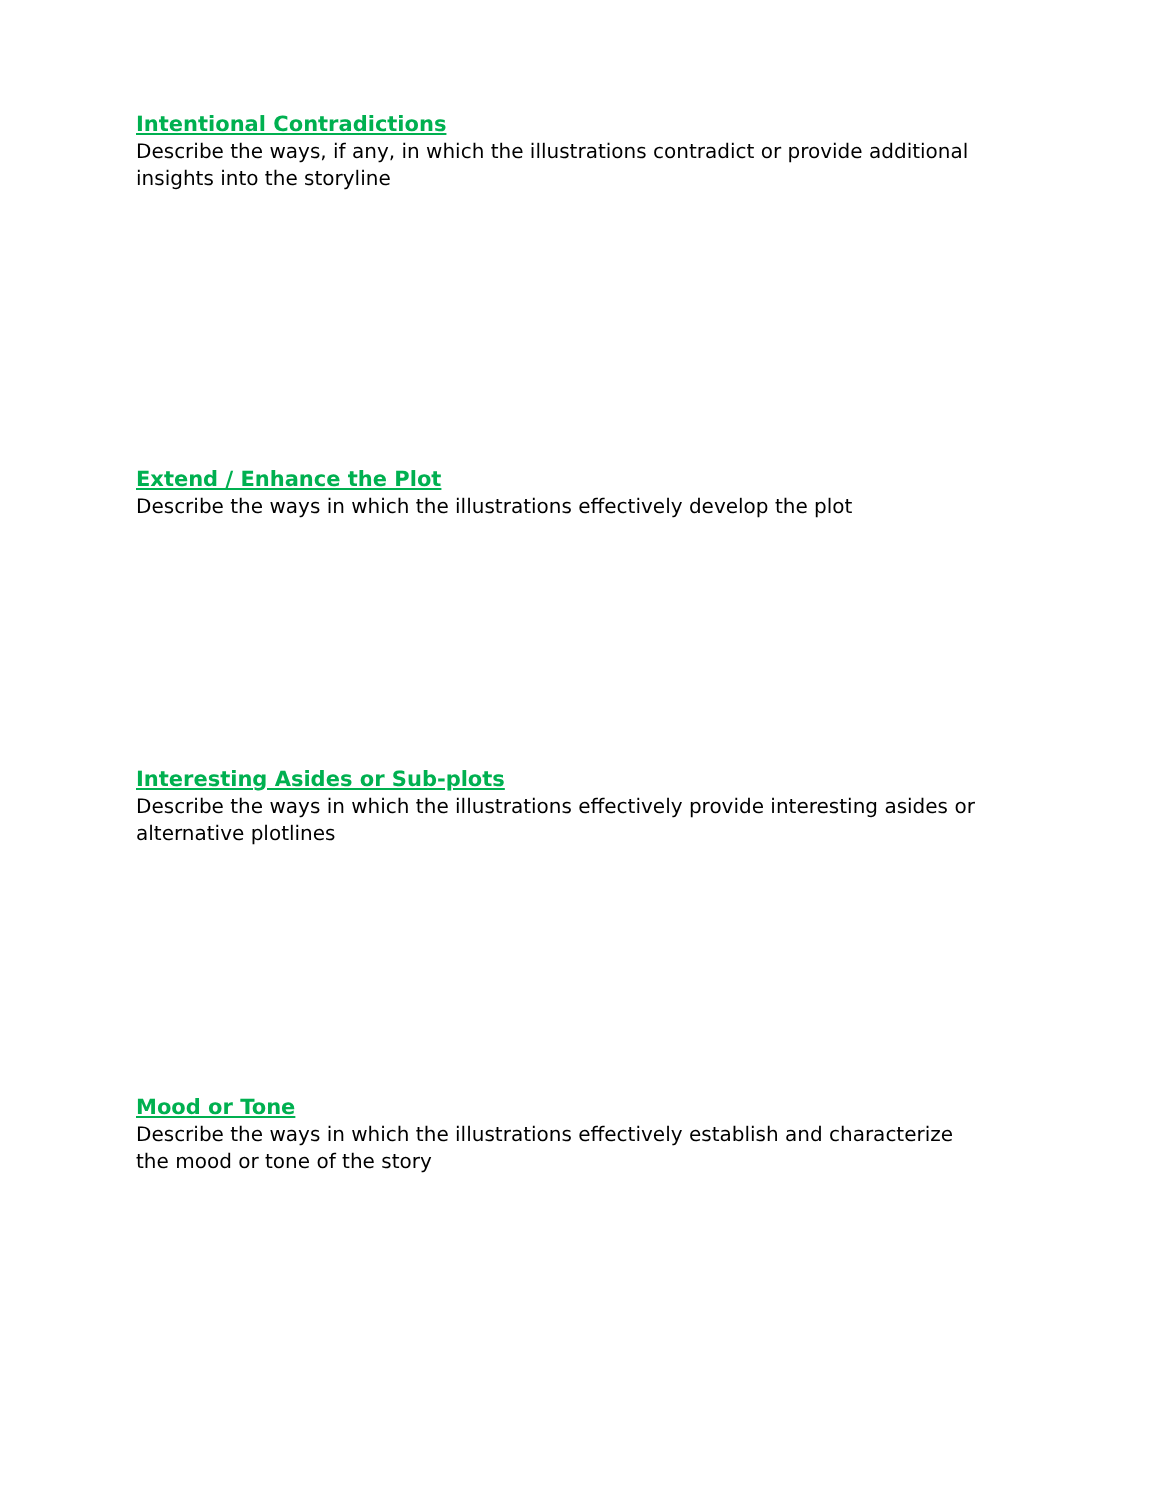Intentional Contradictions
Describe the ways, if any, in which the illustrations contradict or provide additional insights into the storyline
Extend / Enhance the Plot
Describe the ways in which the illustrations effectively develop the plot
Interesting Asides or Sub-plots
Describe the ways in which the illustrations effectively provide interesting asides or alternative plotlines
Mood or Tone
Describe the ways in which the illustrations effectively establish and characterize the mood or tone of the story